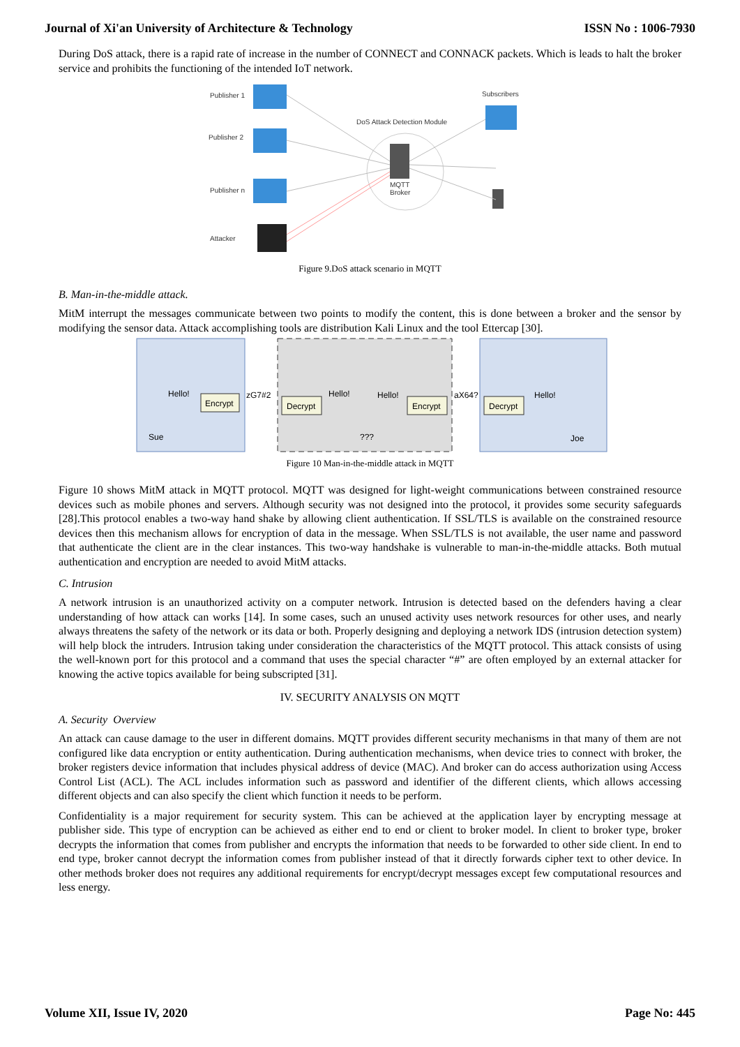Journal of Xi'an University of Architecture & Technology ISSN No : 1006-7930
During DoS attack, there is a rapid rate of increase in the number of CONNECT and CONNACK packets. Which is leads to halt the broker service and prohibits the functioning of the intended IoT network.
Publisher 1
Publisher 2
Publisher n
Attacker
Subscribers
DoS Attack Detection Module
MQTT
Broker
Figure 9.DoS attack scenario in MQTT
B. Man-in-the-middle attack.
MitM interrupt the messages communicate between two points to modify the content, this is done between a broker and the sensor by modifying the sensor data. Attack accomplishing tools are distribution Kali Linux and the tool Ettercap [30].
Hello!
zG7#2
Hello!
Hello!
aX64?
Hello!
Sue
???
Joe
Encrypt
Decrypt
Encrypt
Decrypt
Figure 10 Man-in-the-middle attack in MQTT
Figure 10 shows MitM attack in MQTT protocol. MQTT was designed for light-weight communications between constrained resource devices such as mobile phones and servers. Although security was not designed into the protocol, it provides some security safeguards [28].This protocol enables a two-way hand shake by allowing client authentication. If SSL/TLS is available on the constrained resource devices then this mechanism allows for encryption of data in the message. When SSL/TLS is not available, the user name and password that authenticate the client are in the clear instances. This two-way handshake is vulnerable to man-in-the-middle attacks. Both mutual authentication and encryption are needed to avoid MitM attacks.
C. Intrusion
A network intrusion is an unauthorized activity on a computer network. Intrusion is detected based on the defenders having a clear understanding of how attack can works [14]. In some cases, such an unused activity uses network resources for other uses, and nearly always threatens the safety of the network or its data or both. Properly designing and deploying a network IDS (intrusion detection system) will help block the intruders. Intrusion taking under consideration the characteristics of the MQTT protocol. This attack consists of using the well-known port for this protocol and a command that uses the special character “#” are often employed by an external attacker for knowing the active topics available for being subscripted [31].
IV. SECURITY ANALYSIS ON MQTT
A. Security Overview
An attack can cause damage to the user in different domains. MQTT provides different security mechanisms in that many of them are not configured like data encryption or entity authentication. During authentication mechanisms, when device tries to connect with broker, the broker registers device information that includes physical address of device (MAC). And broker can do access authorization using Access Control List (ACL). The ACL includes information such as password and identifier of the different clients, which allows accessing different objects and can also specify the client which function it needs to be perform.
Confidentiality is a major requirement for security system. This can be achieved at the application layer by encrypting message at publisher side. This type of encryption can be achieved as either end to end or client to broker model. In client to broker type, broker decrypts the information that comes from publisher and encrypts the information that needs to be forwarded to other side client. In end to end type, broker cannot decrypt the information comes from publisher instead of that it directly forwards cipher text to other device. In other methods broker does not requires any additional requirements for encrypt/decrypt messages except few computational resources and less energy.
Volume XII, Issue IV, 2020 Page No: 445